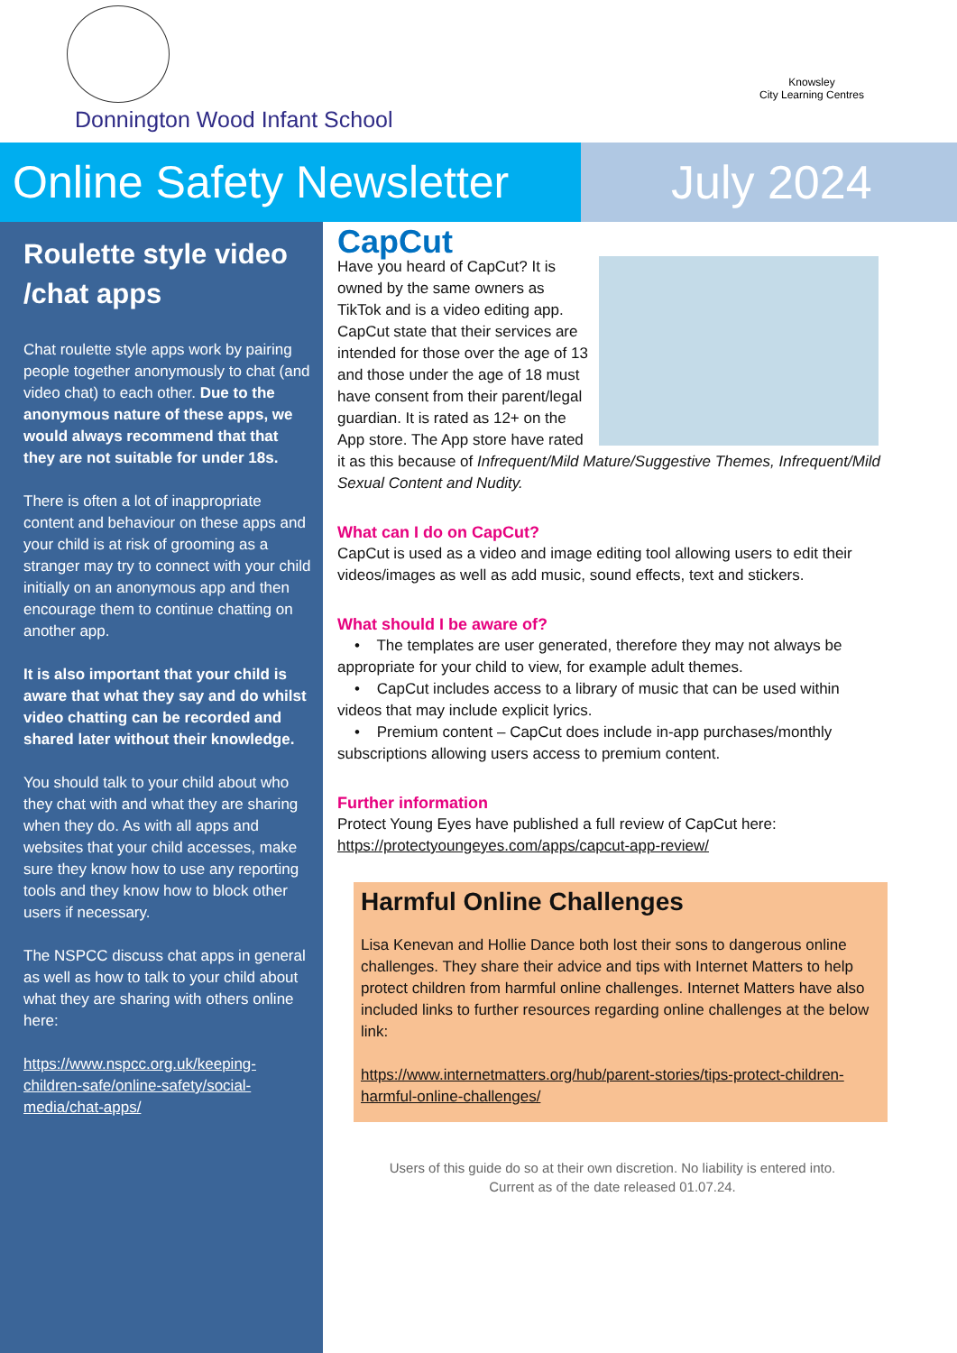Donnington Wood Infant School
Knowsley
City Learning Centres
Online Safety Newsletter
July 2024
Roulette style video /chat apps
Chat roulette style apps work by pairing people together anonymously to chat (and video chat) to each other. Due to the anonymous nature of these apps, we would always recommend that that they are not suitable for under 18s.
There is often a lot of inappropriate content and behaviour on these apps and your child is at risk of grooming as a stranger may try to connect with your child initially on an anonymous app and then encourage them to continue chatting on another app.
It is also important that your child is aware that what they say and do whilst video chatting can be recorded and shared later without their knowledge.
You should talk to your child about who they chat with and what they are sharing when they do. As with all apps and websites that your child accesses, make sure they know how to use any reporting tools and they know how to block other users if necessary.
The NSPCC discuss chat apps in general as well as how to talk to your child about what they are sharing with others online here:
https://www.nspcc.org.uk/keeping-children-safe/online-safety/social-media/chat-apps/
CapCut
Have you heard of CapCut? It is owned by the same owners as TikTok and is a video editing app. CapCut state that their services are intended for those over the age of 13 and those under the age of 18 must have consent from their parent/legal guardian. It is rated as 12+ on the App store. The App store have rated it as this because of Infrequent/Mild Mature/Suggestive Themes, Infrequent/Mild Sexual Content and Nudity.
What can I do on CapCut?
CapCut is used as a video and image editing tool allowing users to edit their videos/images as well as add music, sound effects, text and stickers.
What should I be aware of?
• The templates are user generated, therefore they may not always be appropriate for your child to view, for example adult themes.
• CapCut includes access to a library of music that can be used within videos that may include explicit lyrics.
• Premium content – CapCut does include in-app purchases/monthly subscriptions allowing users access to premium content.
Further information
Protect Young Eyes have published a full review of CapCut here: https://protectyoungeyes.com/apps/capcut-app-review/
Harmful Online Challenges
Lisa Kenevan and Hollie Dance both lost their sons to dangerous online challenges. They share their advice and tips with Internet Matters to help protect children from harmful online challenges. Internet Matters have also included links to further resources regarding online challenges at the below link:
https://www.internetmatters.org/hub/parent-stories/tips-protect-children-harmful-online-challenges/
Users of this guide do so at their own discretion. No liability is entered into.
Current as of the date released 01.07.24.